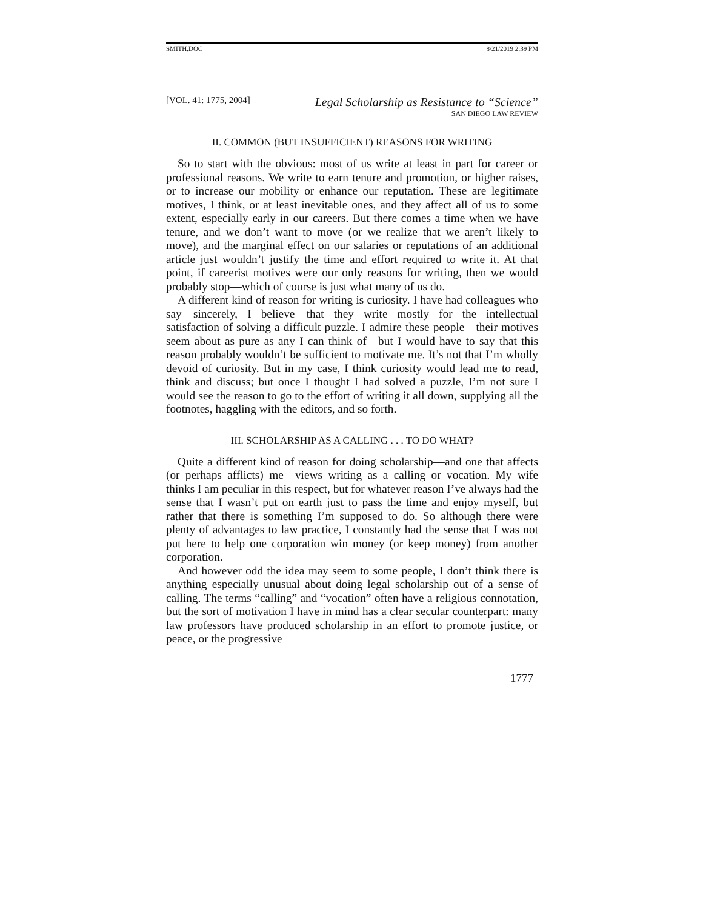SMITH.DOC 8/21/2019 2:39 PM
[VOL. 41: 1775, 2004]
Legal Scholarship as Resistance to “Science”
SAN DIEGO LAW REVIEW
II. COMMON (BUT INSUFFICIENT) REASONS FOR WRITING
So to start with the obvious: most of us write at least in part for career or professional reasons. We write to earn tenure and promotion, or higher raises, or to increase our mobility or enhance our reputation. These are legitimate motives, I think, or at least inevitable ones, and they affect all of us to some extent, especially early in our careers. But there comes a time when we have tenure, and we don’t want to move (or we realize that we aren’t likely to move), and the marginal effect on our salaries or reputations of an additional article just wouldn’t justify the time and effort required to write it. At that point, if careerist motives were our only reasons for writing, then we would probably stop—which of course is just what many of us do.
A different kind of reason for writing is curiosity. I have had colleagues who say—sincerely, I believe—that they write mostly for the intellectual satisfaction of solving a difficult puzzle. I admire these people—their motives seem about as pure as any I can think of—but I would have to say that this reason probably wouldn’t be sufficient to motivate me. It’s not that I’m wholly devoid of curiosity. But in my case, I think curiosity would lead me to read, think and discuss; but once I thought I had solved a puzzle, I’m not sure I would see the reason to go to the effort of writing it all down, supplying all the footnotes, haggling with the editors, and so forth.
III. SCHOLARSHIP AS A CALLING . . . TO DO WHAT?
Quite a different kind of reason for doing scholarship—and one that affects (or perhaps afflicts) me—views writing as a calling or vocation. My wife thinks I am peculiar in this respect, but for whatever reason I’ve always had the sense that I wasn’t put on earth just to pass the time and enjoy myself, but rather that there is something I’m supposed to do. So although there were plenty of advantages to law practice, I constantly had the sense that I was not put here to help one corporation win money (or keep money) from another corporation.
And however odd the idea may seem to some people, I don’t think there is anything especially unusual about doing legal scholarship out of a sense of calling. The terms “calling” and “vocation” often have a religious connotation, but the sort of motivation I have in mind has a clear secular counterpart: many law professors have produced scholarship in an effort to promote justice, or peace, or the progressive
1777